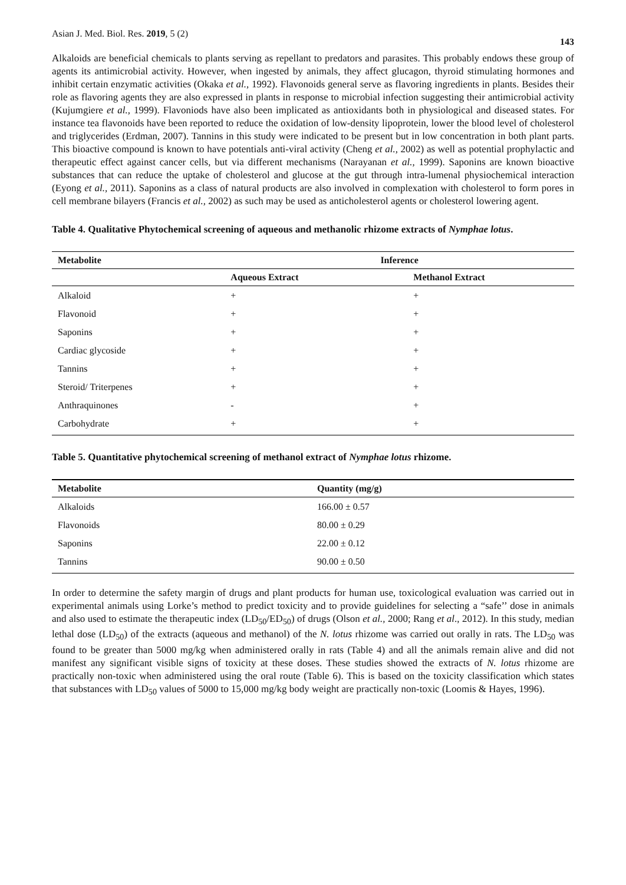Asian J. Med. Biol. Res. 2019, 5 (2) 143
Alkaloids are beneficial chemicals to plants serving as repellant to predators and parasites. This probably endows these group of agents its antimicrobial activity. However, when ingested by animals, they affect glucagon, thyroid stimulating hormones and inhibit certain enzymatic activities (Okaka et al., 1992). Flavonoids general serve as flavoring ingredients in plants. Besides their role as flavoring agents they are also expressed in plants in response to microbial infection suggesting their antimicrobial activity (Kujumgiere et al., 1999). Flavoniods have also been implicated as antioxidants both in physiological and diseased states. For instance tea flavonoids have been reported to reduce the oxidation of low-density lipoprotein, lower the blood level of cholesterol and triglycerides (Erdman, 2007). Tannins in this study were indicated to be present but in low concentration in both plant parts. This bioactive compound is known to have potentials anti-viral activity (Cheng et al., 2002) as well as potential prophylactic and therapeutic effect against cancer cells, but via different mechanisms (Narayanan et al., 1999). Saponins are known bioactive substances that can reduce the uptake of cholesterol and glucose at the gut through intra-lumenal physiochemical interaction (Eyong et al., 2011). Saponins as a class of natural products are also involved in complexation with cholesterol to form pores in cell membrane bilayers (Francis et al., 2002) as such may be used as anticholesterol agents or cholesterol lowering agent.
Table 4. Qualitative Phytochemical screening of aqueous and methanolic rhizome extracts of Nymphae lotus.
| Metabolite | Inference | |
| --- | --- | --- |
| | Aqueous Extract | Methanol Extract |
| Alkaloid | + | + |
| Flavonoid | + | + |
| Saponins | + | + |
| Cardiac glycoside | + | + |
| Tannins | + | + |
| Steroid/ Triterpenes | + | + |
| Anthraquinones | - | + |
| Carbohydrate | + | + |
Table 5. Quantitative phytochemical screening of methanol extract of Nymphae lotus rhizome.
| Metabolite | Quantity (mg/g) |
| --- | --- |
| Alkaloids | 166.00 ± 0.57 |
| Flavonoids | 80.00 ± 0.29 |
| Saponins | 22.00 ± 0.12 |
| Tannins | 90.00 ± 0.50 |
In order to determine the safety margin of drugs and plant products for human use, toxicological evaluation was carried out in experimental animals using Lorke’s method to predict toxicity and to provide guidelines for selecting a “safe’’ dose in animals and also used to estimate the therapeutic index (LD<sub>50</sub>/ED<sub>50</sub>) of drugs (Olson et al., 2000; Rang et al., 2012). In this study, median lethal dose (LD<sub>50</sub>) of the extracts (aqueous and methanol) of the N. lotus rhizome was carried out orally in rats. The LD<sub>50</sub> was found to be greater than 5000 mg/kg when administered orally in rats (Table 4) and all the animals remain alive and did not manifest any significant visible signs of toxicity at these doses. These studies showed the extracts of N. lotus rhizome are practically non-toxic when administered using the oral route (Table 6). This is based on the toxicity classification which states that substances with LD<sub>50</sub> values of 5000 to 15,000 mg/kg body weight are practically non-toxic (Loomis & Hayes, 1996).